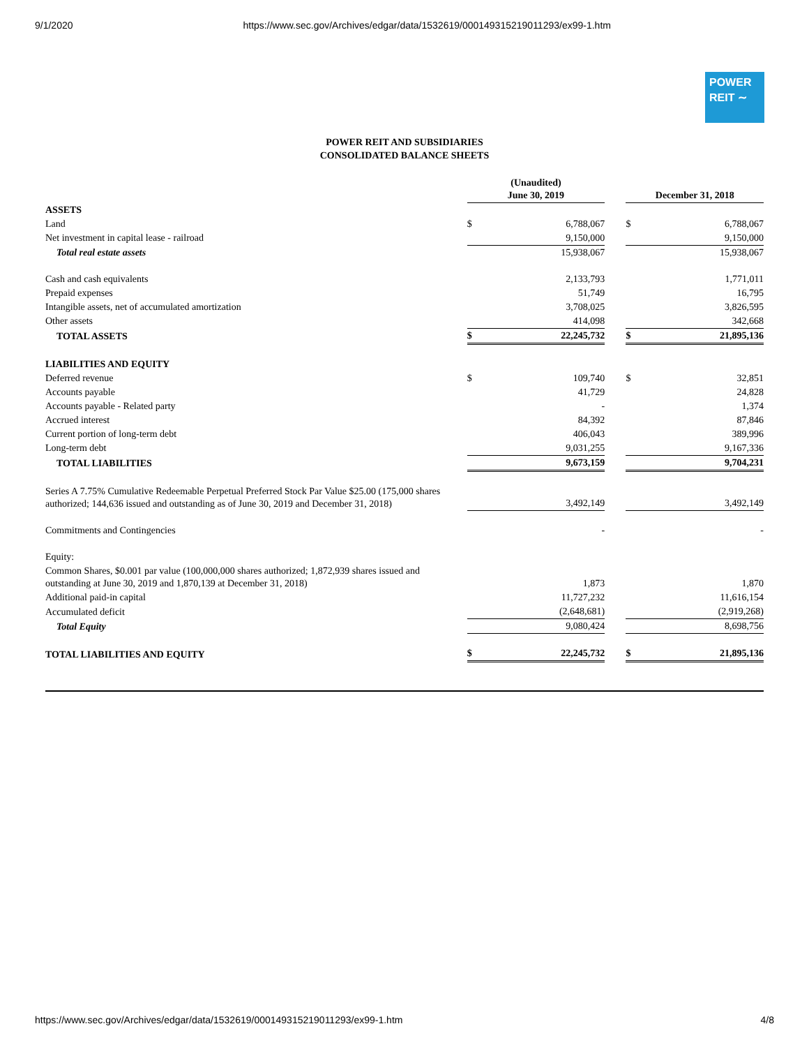9/1/2020 https://www.sec.gov/Archives/edgar/data/1532619/000149315219011293/ex99-1.htm
POWER
REIT ∼
POWER REIT AND SUBSIDIARIES
CONSOLIDATED BALANCE SHEETS
| | (Unaudited) June 30, 2019 | | | December 31, 2018 | |
| ASSETS | | | | | |
| Land | $ | 6,788,067 | | $ | 6,788,067 |
| Net investment in capital lease - railroad | | 9,150,000 | | | 9,150,000 |
| Total real estate assets | | 15,938,067 | | | 15,938,067 |
| Cash and cash equivalents | | 2,133,793 | | | 1,771,011 |
| Prepaid expenses | | 51,749 | | | 16,795 |
| Intangible assets, net of accumulated amortization | | 3,708,025 | | | 3,826,595 |
| Other assets | | 414,098 | | | 342,668 |
| TOTAL ASSETS | $ | 22,245,732 | | $ | 21,895,136 |
| LIABILITIES AND EQUITY | | | | | |
| Deferred revenue | $ | 109,740 | | $ | 32,851 |
| Accounts payable | | 41,729 | | | 24,828 |
| Accounts payable - Related party | | - | | | 1,374 |
| Accrued interest | | 84,392 | | | 87,846 |
| Current portion of long-term debt | | 406,043 | | | 389,996 |
| Long-term debt | | 9,031,255 | | | 9,167,336 |
| TOTAL LIABILITIES | | 9,673,159 | | | 9,704,231 |
| Series A 7.75% Cumulative Redeemable Perpetual Preferred Stock Par Value $25.00 (175,000 shares authorized; 144,636 issued and outstanding as of June 30, 2019 and December 31, 2018) | | 3,492,149 | | | 3,492,149 |
| Commitments and Contingencies | | - | | | - |
| Equity: | | | | | |
| Common Shares, $0.001 par value (100,000,000 shares authorized; 1,872,939 shares issued and outstanding at June 30, 2019 and 1,870,139 at December 31, 2018) | | 1,873 | | | 1,870 |
| Additional paid-in capital | | 11,727,232 | | | 11,616,154 |
| Accumulated deficit | | (2,648,681) | | | (2,919,268) |
| Total Equity | | 9,080,424 | | | 8,698,756 |
| TOTAL LIABILITIES AND EQUITY | $ | 22,245,732 | | $ | 21,895,136 |
https://www.sec.gov/Archives/edgar/data/1532619/000149315219011293/ex99-1.htm 4/8